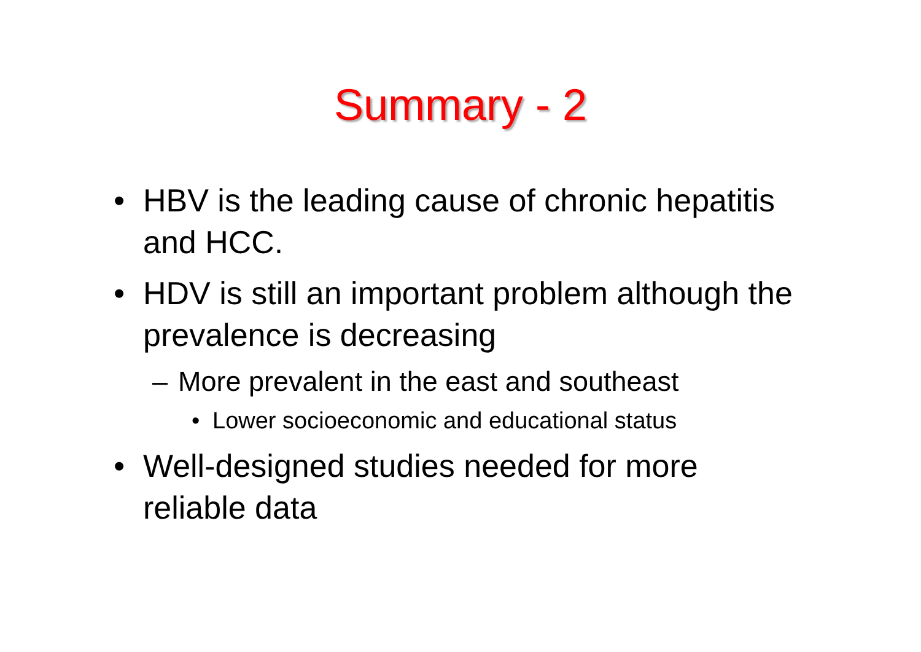Summary - 2
• HBV is the leading cause of chronic hepatitis and HCC.
• HDV is still an important problem although the prevalence is decreasing
– More prevalent in the east and southeast
• Lower socioeconomic and educational status
• Well-designed studies needed for more reliable data